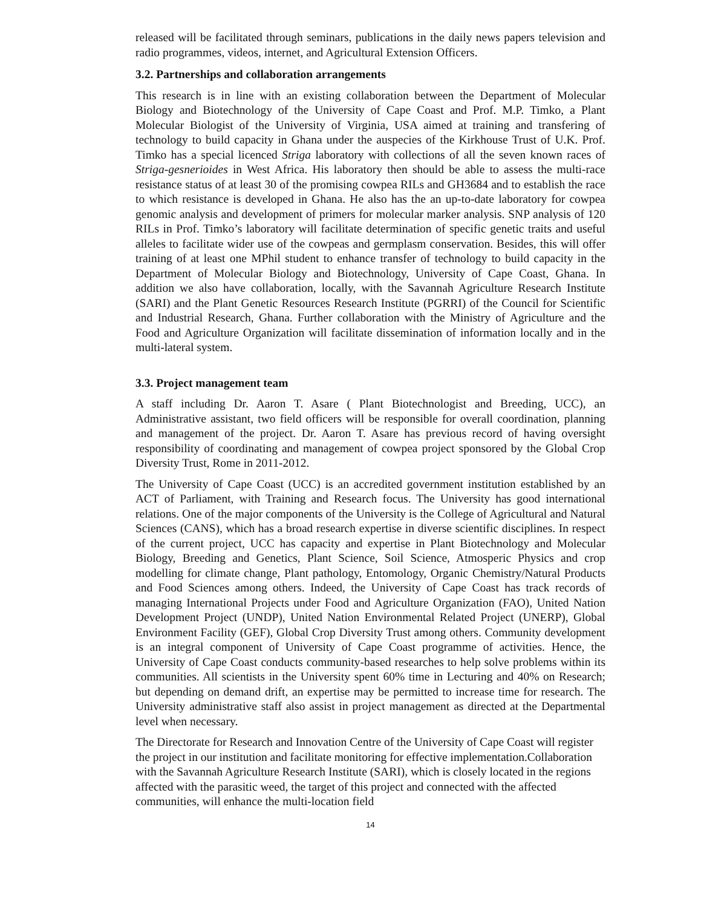released will be facilitated through seminars, publications in the daily news papers television and radio programmes, videos, internet, and Agricultural Extension Officers.
3.2. Partnerships and collaboration arrangements
This research is in line with an existing collaboration between the Department of Molecular Biology and Biotechnology of the University of Cape Coast and Prof. M.P. Timko, a Plant Molecular Biologist of the University of Virginia, USA aimed at training and transfering of technology to build capacity in Ghana under the auspecies of the Kirkhouse Trust of U.K. Prof. Timko has a special licenced Striga laboratory with collections of all the seven known races of Striga-gesnerioides in West Africa. His laboratory then should be able to assess the multi-race resistance status of at least 30 of the promising cowpea RILs and GH3684 and to establish the race to which resistance is developed in Ghana. He also has the an up-to-date laboratory for cowpea genomic analysis and development of primers for molecular marker analysis. SNP analysis of 120 RILs in Prof. Timko’s laboratory will facilitate determination of specific genetic traits and useful alleles to facilitate wider use of the cowpeas and germplasm conservation. Besides, this will offer training of at least one MPhil student to enhance transfer of technology to build capacity in the Department of Molecular Biology and Biotechnology, University of Cape Coast, Ghana. In addition we also have collaboration, locally, with the Savannah Agriculture Research Institute (SARI) and the Plant Genetic Resources Research Institute (PGRRI) of the Council for Scientific and Industrial Research, Ghana. Further collaboration with the Ministry of Agriculture and the Food and Agriculture Organization will facilitate dissemination of information locally and in the multi-lateral system.
3.3. Project management team
A staff including Dr. Aaron T. Asare ( Plant Biotechnologist and Breeding, UCC), an Administrative assistant, two field officers will be responsible for overall coordination, planning and management of the project. Dr. Aaron T. Asare has previous record of having oversight responsibility of coordinating and management of cowpea project sponsored by the Global Crop Diversity Trust, Rome in 2011-2012.
The University of Cape Coast (UCC) is an accredited government institution established by an ACT of Parliament, with Training and Research focus. The University has good international relations. One of the major components of the University is the College of Agricultural and Natural Sciences (CANS), which has a broad research expertise in diverse scientific disciplines. In respect of the current project, UCC has capacity and expertise in Plant Biotechnology and Molecular Biology, Breeding and Genetics, Plant Science, Soil Science, Atmosperic Physics and crop modelling for climate change, Plant pathology, Entomology, Organic Chemistry/Natural Products and Food Sciences among others. Indeed, the University of Cape Coast has track records of managing International Projects under Food and Agriculture Organization (FAO), United Nation Development Project (UNDP), United Nation Environmental Related Project (UNERP), Global Environment Facility (GEF), Global Crop Diversity Trust among others. Community development is an integral component of University of Cape Coast programme of activities. Hence, the University of Cape Coast conducts community-based researches to help solve problems within its communities. All scientists in the University spent 60% time in Lecturing and 40% on Research; but depending on demand drift, an expertise may be permitted to increase time for research. The University administrative staff also assist in project management as directed at the Departmental level when necessary.
The Directorate for Research and Innovation Centre of the University of Cape Coast will register the project in our institution and facilitate monitoring for effective implementation.Collaboration with the Savannah Agriculture Research Institute (SARI), which is closely located in the regions affected with the parasitic weed, the target of this project and connected with the affected communities, will enhance the multi-location field
14